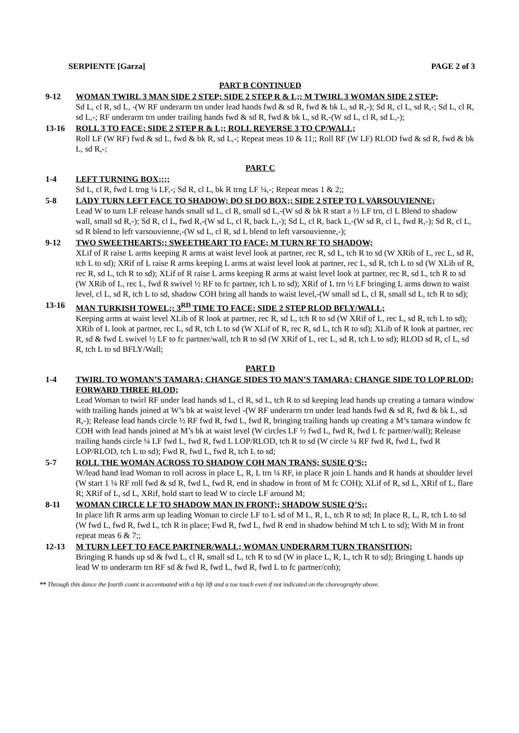SERPIENTE [Garza] PAGE 2 of 3
PART B CONTINUED
9-12 WOMAN TWIRL 3 MAN SIDE 2 STEP; SIDE 2 STEP R & L;; M TWIRL 3 WOMAN SIDE 2 STEP;
Sd L, cl R, sd L, -(W RF underarm trn under lead hands fwd & sd R, fwd & bk L, sd R,-); Sd R, cl L, sd R,-; Sd L, cl R, sd L,-; RF underarm trn under trailing hands fwd & sd R, fwd & bk L, sd R,-(W sd L, cl R, sd L,-);
13-16 ROLL 3 TO FACE; SIDE 2 STEP R & L;; ROLL REVERSE 3 TO CP/WALL;
Roll LF (W RF) fwd & sd L, fwd & bk R, sd L,-; Repeat meas 10 & 11;; Roll RF (W LF) RLOD fwd & sd R, fwd & bk L, sd R,-;
PART C
1-4 LEFT TURNING BOX;;;;
Sd L, cl R, fwd L trng ¼ LF,-; Sd R, cl L, bk R trng LF ¼,-; Repeat meas 1 & 2;;
5-8 LADY TURN LEFT FACE TO SHADOW; DO SI DO BOX;; SIDE 2 STEP TO L VARSOUVIENNE;
Lead W to turn LF release hands small sd L, cl R, small sd L,-(W sd & bk R start a ½ LF trn, cl L Blend to shadow wall, small sd R,-); Sd R, cl L, fwd R,-(W sd L, cl R, back L,-); Sd L, cl R, back L,-(W sd R, cl L, fwd R,-); Sd R, cl L, sd R blend to left varsouvienne,-(W sd L, cl R, sd L blend to left varsouvienne,-);
9-12 TWO SWEETHEARTS;; SWEETHEART TO FACE; M TURN RF TO SHADOW;
XLif of R raise L arms keeping R arms at waist level look at partner, rec R, sd L, tch R to sd (W XRib of L, rec L, sd R, tch L to sd); XRif of L raise R arms keeping L arms at waist level look at partner, rec L, sd R, tch L to sd (W XLib of R, rec R, sd L, tch R to sd); XLif of R raise L arms keeping R arms at waist level look at partner, rec R, sd L, tch R to sd (W XRib of L, rec L, fwd R swivel ½ RF to fc partner, tch L to sd); XRif of L trn ½ LF bringing L arms down to waist level, cl L, sd R, tch L to sd, shadow COH bring all hands to waist level,-(W small sd L, cl R, small sd L, tch R to sd);
13-16 MAN TURKISH TOWEL;; 3<sup>RD</sup> TIME TO FACE; SIDE 2 STEP RLOD BFLY/WALL;
Keeping arms at waist level XLib of R look at partner, rec R, sd L, tch R to sd (W XRif of L, rec L, sd R, tch L to sd); XRib of L look at partner, rec L, sd R, tch L to sd (W XLif of R, rec R, sd L, tch R to sd); XLib of R look at partner, rec R, sd & fwd L swivel ½ LF to fc partner/wall, tch R to sd (W XRif of L, rec L, sd R, tch L to sd); RLOD sd R, cl L, sd R, tch L to sd BFLY/Wall;
PART D
1-4 TWIRL TO WOMAN’S TAMARA; CHANGE SIDES TO MAN’S TAMARA; CHANGE SIDE TO LOP RLOD; FORWARD THREE RLOD;
Lead Woman to twirl RF under lead hands sd L, cl R, sd L, tch R to sd keeping lead hands up creating a tamara window with trailing hands joined at W’s bk at waist level -(W RF underarm trn under lead hands fwd & sd R, fwd & bk L, sd R,-); Release lead hands circle ½ RF fwd R, fwd L, fwd R, bringing trailing hands up creating a M’s tamara window fc COH with lead hands joined at M’s bk at waist level (W circles LF ½ fwd L, fwd R, fwd L fc partner/wall); Release trailing hands circle ¼ LF fwd L, fwd R, fwd L LOP/RLOD, tch R to sd (W circle ¼ RF fwd R, fwd L, fwd R LOP/RLOD, tch L to sd); Fwd R, fwd L, fwd R, tch L to sd;
5-7 ROLL THE WOMAN ACROSS TO SHADOW COH MAN TRANS; SUSIE Q’S;;
W/lead hand lead Woman to roll across in place L, R, L trn ¼ RF, in place R join L hands and R hands at shoulder level (W start 1 ¼ RF roll fwd & sd R, fwd L, fwd R, end in shadow in front of M fc COH); XLif of R, sd L, XRif of L, flare R; XRif of L, sd L, XRif, hold start to lead W to circle LF around M;
8-11 WOMAN CIRCLE LF TO SHADOW MAN IN FRONT;; SHADOW SUSIE Q’S;;
In place lift R arms arm up leading Woman to circle LF to L sd of M L, R, L, tch R to sd; In place R, L, R, tch L to sd (W fwd L, fwd R, fwd L, tch R in place; Fwd R, fwd L, fwd R end in shadow behind M tch L to sd); With M in front repeat meas 6 & 7;;
12-13 M TURN LEFT TO FACE PARTNER/WALL; WOMAN UNDERARM TURN TRANSITION;
Bringing R hands up sd & fwd L, cl R, small sd L, tch R to sd (W in place L, R, L, tch R to sd); Bringing L hands up lead W to underarm trn RF sd & fwd R, fwd L, fwd R, fwd L to fc partner/coh);
** Through this dance the fourth count is accentuated with a hip lift and a toe touch even if not indicated on the choreography above.